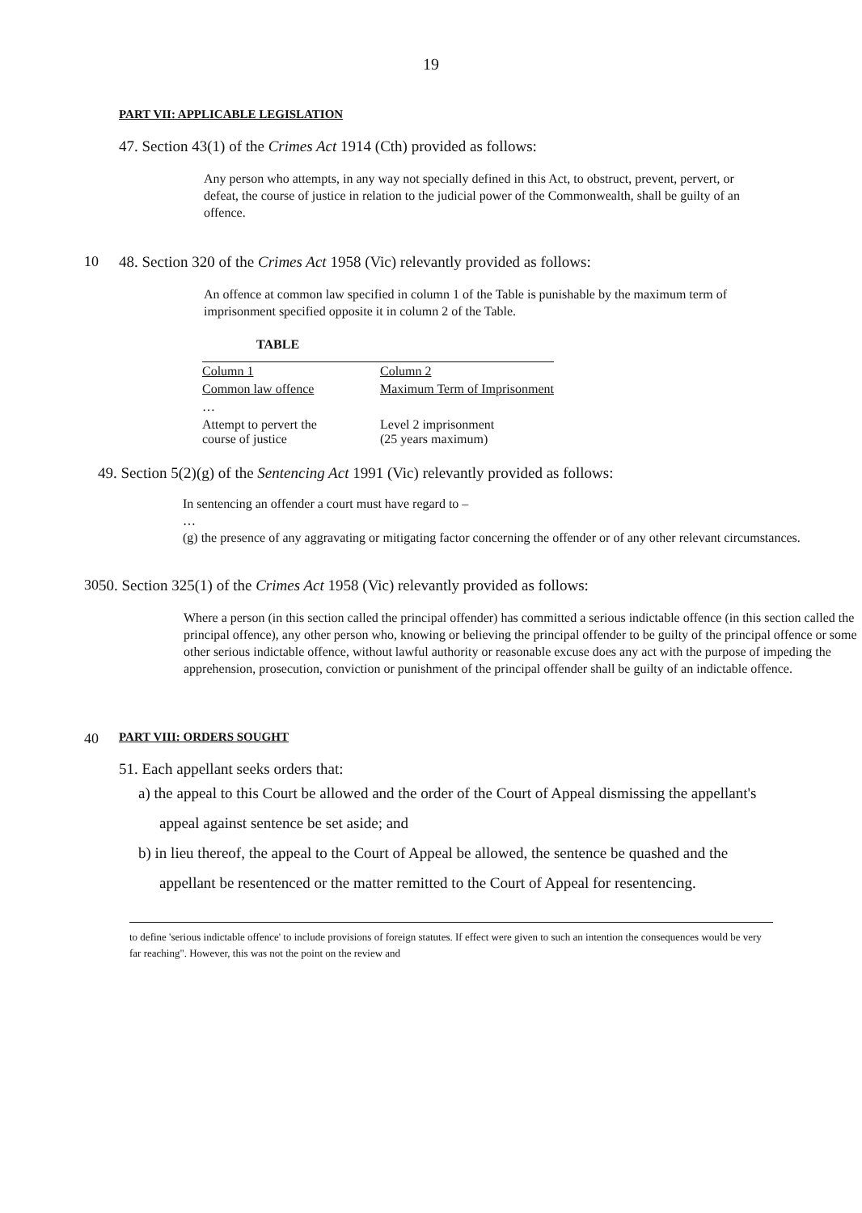19
PART VII: APPLICABLE LEGISLATION
47. Section 43(1) of the Crimes Act 1914 (Cth) provided as follows:
Any person who attempts, in any way not specially defined in this Act, to obstruct, prevent, pervert, or defeat, the course of justice in relation to the judicial power of the Commonwealth, shall be guilty of an offence.
10 48. Section 320 of the Crimes Act 1958 (Vic) relevantly provided as follows:
An offence at common law specified in column 1 of the Table is punishable by the maximum term of imprisonment specified opposite it in column 2 of the Table.
TABLE
| Column 1 | Column 2 |
| Common law offence | Maximum Term of Imprisonment |
| … | |
| Attempt to pervert the course of justice | Level 2 imprisonment (25 years maximum) |
49. Section 5(2)(g) of the Sentencing Act 1991 (Vic) relevantly provided as follows:
In sentencing an offender a court must have regard to –
…
(g) the presence of any aggravating or mitigating factor concerning the offender or of any other relevant circumstances.
30 50. Section 325(1) of the Crimes Act 1958 (Vic) relevantly provided as follows:
Where a person (in this section called the principal offender) has committed a serious indictable offence (in this section called the principal offence), any other person who, knowing or believing the principal offender to be guilty of the principal offence or some other serious indictable offence, without lawful authority or reasonable excuse does any act with the purpose of impeding the apprehension, prosecution, conviction or punishment of the principal offender shall be guilty of an indictable offence.
40
PART VIII: ORDERS SOUGHT
51. Each appellant seeks orders that:
a) the appeal to this Court be allowed and the order of the Court of Appeal dismissing the appellant's appeal against sentence be set aside; and
b) in lieu thereof, the appeal to the Court of Appeal be allowed, the sentence be quashed and the appellant be resentenced or the matter remitted to the Court of Appeal for resentencing.
to define 'serious indictable offence' to include provisions of foreign statutes. If effect were given to such an intention the consequences would be very far reaching". However, this was not the point on the review and